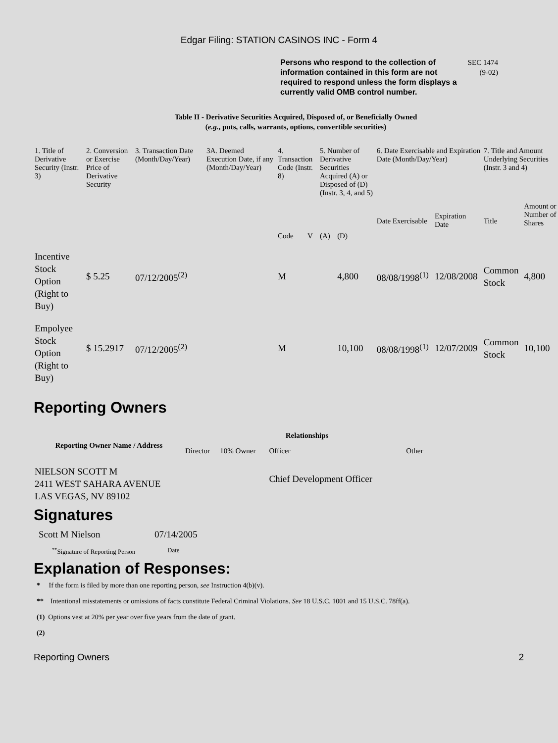Edgar Filing: STATION CASINOS INC - Form 4
Persons who respond to the collection of information contained in this form are not required to respond unless the form displays a currently valid OMB control number.
SEC 1474
(9-02)
Table II - Derivative Securities Acquired, Disposed of, or Beneficially Owned
(e.g., puts, calls, warrants, options, convertible securities)
| 1. Title of Derivative Security (Instr. 3) | 2. Conversion or Exercise Price of Derivative Security | 3. Transaction Date (Month/Day/Year) | 3A. Deemed Execution Date, if any (Month/Day/Year) | 4. Transaction Code (Instr. 8) | | 5. Number of Derivative Securities Acquired (A) or Disposed of (D) (Instr. 3, 4, and 5) | | 6. Date Exercisable and Expiration Date (Month/Day/Year) | | 7. Title and Amount Underlying Securities (Instr. 3 and 4) | |
| --- | --- | --- | --- | --- | --- | --- | --- | --- | --- | --- | --- |
| | | | | Code | V | (A) | (D) | Date Exercisable | Expiration Date | Title | Amount or Number of Shares |
| Incentive Stock Option (Right to Buy) | $ 5.25 | 07/12/2005<sup>(2)</sup> | | M | | | 4,800 | 08/08/1998<sup>(1)</sup> | 12/08/2008 | Common Stock | 4,800 |
| Empolyee Stock Option (Right to Buy) | $ 15.2917 | 07/12/2005<sup>(2)</sup> | | M | | | 10,100 | 08/08/1998<sup>(1)</sup> | 12/07/2009 | Common Stock | 10,100 |
Reporting Owners
| Reporting Owner Name / Address | Relationships | | | |
| --- | --- | --- | --- | --- |
| | Director | 10% Owner | Officer | Other |
| NIELSON SCOTT M 2411 WEST SAHARA AVENUE LAS VEGAS, NV 89102 | | | Chief Development Officer | |
Signatures
| Scott M Nielson | 07/14/2005 |
| <sup>**</sup> Signature of Reporting Person | Date |
Explanation of Responses:
* If the form is filed by more than one reporting person, see Instruction 4(b)(v).
** Intentional misstatements or omissions of facts constitute Federal Criminal Violations. See 18 U.S.C. 1001 and 15 U.S.C. 78ff(a).
(1) Options vest at 20% per year over five years from the date of grant.
(2)
Reporting Owners 2